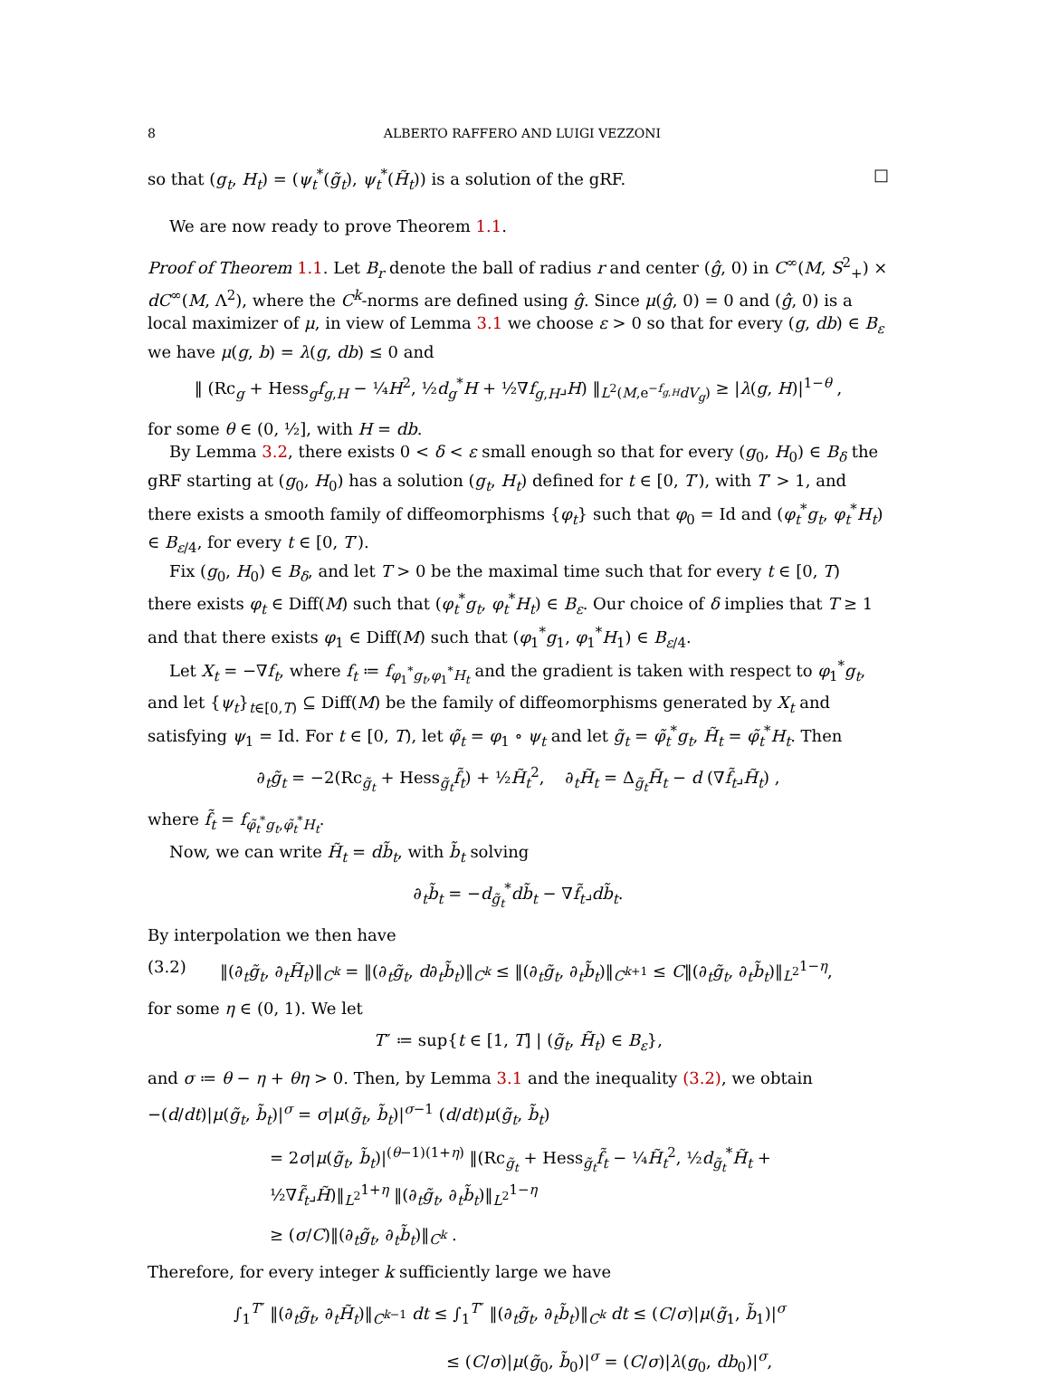8 ALBERTO RAFFERO AND LUIGI VEZZONI
so that (g<sub>t</sub>, H<sub>t</sub>) = (ψ<sub>t</sub><sup>*</sup>(g̃<sub>t</sub>), ψ<sub>t</sub><sup>*</sup>(H̃<sub>t</sub>)) is a solution of the gRF. □
We are now ready to prove Theorem 1.1.
Proof of Theorem 1.1. Let B<sub>r</sub> denote the ball of radius r and center (ĝ, 0) in C<sup>∞</sup>(M, S<sup>2</sup><sub>+</sub>) × dC<sup>∞</sup>(M, Λ<sup>2</sup>), where the C<sup>k</sup>-norms are defined using ĝ. Since μ(ĝ, 0) = 0 and (ĝ, 0) is a local maximizer of μ, in view of Lemma 3.1 we choose ε > 0 so that for every (g, db) ∈ B<sub>ε</sub> we have μ(g, b) = λ(g, db) ≤ 0 and
‖ (Rc<sub>g</sub> + Hess<sub>g</sub>f<sub>g,H</sub> − ¼H<sup>2</sup>, ½d<sub>g</sub><sup>*</sup>H + ½∇f<sub>g,H</sub>⌟H) ‖<sub>L<sup>2</sup>(M,e<sup>−f<sub>g,H</sub></sup>dV<sub>g</sub>)</sub> ≥ |λ(g, H)|<sup>1−θ</sup> ,
for some θ ∈ (0, ½], with H = db.
By Lemma 3.2, there exists 0 < δ < ε small enough so that for every (g<sub>0</sub>, H<sub>0</sub>) ∈ B<sub>δ</sub> the gRF starting at (g<sub>0</sub>, H<sub>0</sub>) has a solution (g<sub>t</sub>, H<sub>t</sub>) defined for t ∈ [0, T′), with T′ > 1, and there exists a smooth family of diffeomorphisms {φ<sub>t</sub>} such that φ<sub>0</sub> = Id and (φ<sub>t</sub><sup>*</sup>g<sub>t</sub>, φ<sub>t</sub><sup>*</sup>H<sub>t</sub>) ∈ B<sub>ε/4</sub>, for every t ∈ [0, T′).
Fix (g<sub>0</sub>, H<sub>0</sub>) ∈ B<sub>δ</sub>, and let T > 0 be the maximal time such that for every t ∈ [0, T) there exists φ<sub>t</sub> ∈ Diff(M) such that (φ<sub>t</sub><sup>*</sup>g<sub>t</sub>, φ<sub>t</sub><sup>*</sup>H<sub>t</sub>) ∈ B<sub>ε</sub>. Our choice of δ implies that T ≥ 1 and that there exists φ<sub>1</sub> ∈ Diff(M) such that (φ<sub>1</sub><sup>*</sup>g<sub>1</sub>, φ<sub>1</sub><sup>*</sup>H<sub>1</sub>) ∈ B<sub>ε/4</sub>.
Let X<sub>t</sub> = −∇f<sub>t</sub>, where f<sub>t</sub> ≔ f<sub>φ<sub>1</sub><sup>*</sup>g<sub>t</sub>,φ<sub>1</sub><sup>*</sup>H<sub>t</sub></sub> and the gradient is taken with respect to φ<sub>1</sub><sup>*</sup>g<sub>t</sub>, and let {ψ<sub>t</sub>}<sub>t∈[0,T)</sub> ⊆ Diff(M) be the family of diffeomorphisms generated by X<sub>t</sub> and satisfying ψ<sub>1</sub> = Id. For t ∈ [0, T), let φ̃<sub>t</sub> = φ<sub>1</sub> ∘ ψ<sub>t</sub> and let g̃<sub>t</sub> = φ̃<sub>t</sub><sup>*</sup>g<sub>t</sub>, H̃<sub>t</sub> = φ̃<sub>t</sub><sup>*</sup>H<sub>t</sub>. Then
∂<sub>t</sub>g̃<sub>t</sub> = −2(Rc<sub>g̃<sub>t</sub></sub> + Hess<sub>g̃<sub>t</sub></sub>f̃<sub>t</sub>) + ½H̃<sub>t</sub><sup>2</sup>, ∂<sub>t</sub>H̃<sub>t</sub> = Δ<sub>g̃<sub>t</sub></sub>H̃<sub>t</sub> − d (∇f̃<sub>t</sub>⌟H̃<sub>t</sub>) ,
where f̃<sub>t</sub> = f<sub>φ̃<sub>t</sub><sup>*</sup>g<sub>t</sub>,φ̃<sub>t</sub><sup>*</sup>H<sub>t</sub></sub>.
Now, we can write H̃<sub>t</sub> = db̃<sub>t</sub>, with b̃<sub>t</sub> solving
∂<sub>t</sub>b̃<sub>t</sub> = −d<sub>g̃<sub>t</sub></sub><sup>*</sup>db̃<sub>t</sub> − ∇f̃<sub>t</sub>⌟db̃<sub>t</sub>.
By interpolation we then have
(3.2) ‖(∂<sub>t</sub>g̃<sub>t</sub>, ∂<sub>t</sub>H̃<sub>t</sub>)‖<sub>C<sup>k</sup></sub> = ‖(∂<sub>t</sub>g̃<sub>t</sub>, d∂<sub>t</sub>b̃<sub>t</sub>)‖<sub>C<sup>k</sup></sub> ≤ ‖(∂<sub>t</sub>g̃<sub>t</sub>, ∂<sub>t</sub>b̃<sub>t</sub>)‖<sub>C<sup>k+1</sup></sub> ≤ C‖(∂<sub>t</sub>g̃<sub>t</sub>, ∂<sub>t</sub>b̃<sub>t</sub>)‖<sub>L<sup>2</sup></sub><sup>1−η</sup>,
for some η ∈ (0, 1). We let
T″ ≔ sup{t ∈ [1, T] | (g̃<sub>t</sub>, H̃<sub>t</sub>) ∈ B<sub>ε</sub>},
and σ ≔ θ − η + θη > 0. Then, by Lemma 3.1 and the inequality (3.2), we obtain
−(d/dt)|μ(g̃<sub>t</sub>, b̃<sub>t</sub>)|<sup>σ</sup> = σ|μ(g̃<sub>t</sub>, b̃<sub>t</sub>)|<sup>σ−1</sup> (d/dt)μ(g̃<sub>t</sub>, b̃<sub>t</sub>)
= 2σ|μ(g̃<sub>t</sub>, b̃<sub>t</sub>)|<sup>(θ−1)(1+η)</sup> ‖(Rc<sub>g̃<sub>t</sub></sub> + Hess<sub>g̃<sub>t</sub></sub>f̃<sub>t</sub> − ¼H̃<sub>t</sub><sup>2</sup>, ½d<sub>g̃<sub>t</sub></sub><sup>*</sup>H̃<sub>t</sub> + ½∇f̃<sub>t</sub>⌟H̃)‖<sub>L<sup>2</sup></sub><sup>1+η</sup> ‖(∂<sub>t</sub>g̃<sub>t</sub>, ∂<sub>t</sub>b̃<sub>t</sub>)‖<sub>L<sup>2</sup></sub><sup>1−η</sup>
≥ (σ/C)‖(∂<sub>t</sub>g̃<sub>t</sub>, ∂<sub>t</sub>b̃<sub>t</sub>)‖<sub>C<sup>k</sup></sub> .
Therefore, for every integer k sufficiently large we have
∫<sub>1</sub><sup>T″</sup> ‖(∂<sub>t</sub>g̃<sub>t</sub>, ∂<sub>t</sub>H̃<sub>t</sub>)‖<sub>C<sup>k−1</sup></sub> dt ≤ ∫<sub>1</sub><sup>T″</sup> ‖(∂<sub>t</sub>g̃<sub>t</sub>, ∂<sub>t</sub>b̃<sub>t</sub>)‖<sub>C<sup>k</sup></sub> dt ≤ (C/σ)|μ(g̃<sub>1</sub>, b̃<sub>1</sub>)|<sup>σ</sup>
≤ (C/σ)|μ(g̃<sub>0</sub>, b̃<sub>0</sub>)|<sup>σ</sup> = (C/σ)|λ(g<sub>0</sub>, db<sub>0</sub>)|<sup>σ</sup>,